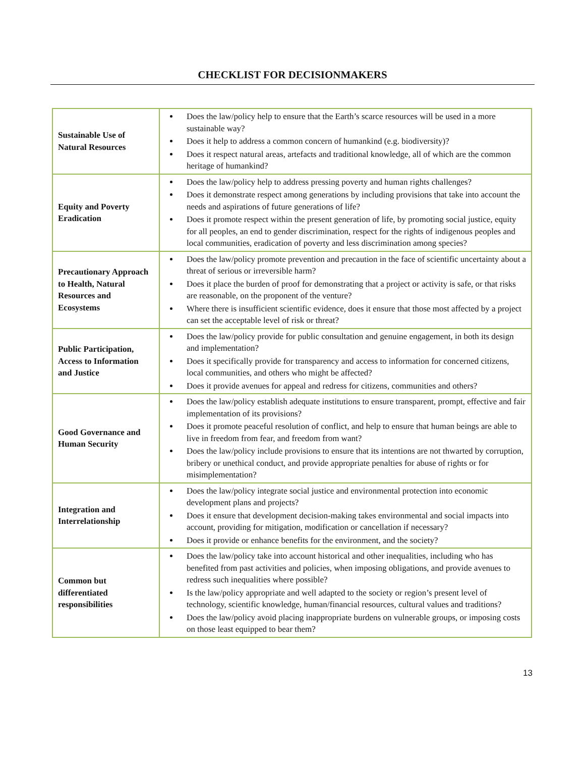CHECKLIST FOR DECISIONMAKERS
| Sustainable Use of Natural Resources | Does the law/policy help to ensure that the Earth’s scarce resources will be used in a more sustainable way? Does it help to address a common concern of humankind (e.g. biodiversity)? Does it respect natural areas, artefacts and traditional knowledge, all of which are the common heritage of humankind? |
| Equity and Poverty Eradication | Does the law/policy help to address pressing poverty and human rights challenges? Does it demonstrate respect among generations by including provisions that take into account the needs and aspirations of future generations of life? Does it promote respect within the present generation of life, by promoting social justice, equity for all peoples, an end to gender discrimination, respect for the rights of indigenous peoples and local communities, eradication of poverty and less discrimination among species? |
| Precautionary Approach to Health, Natural Resources and Ecosystems | Does the law/policy promote prevention and precaution in the face of scientific uncertainty about a threat of serious or irreversible harm? Does it place the burden of proof for demonstrating that a project or activity is safe, or that risks are reasonable, on the proponent of the venture? Where there is insufficient scientific evidence, does it ensure that those most affected by a project can set the acceptable level of risk or threat? |
| Public Participation, Access to Information and Justice | Does the law/policy provide for public consultation and genuine engagement, in both its design and implementation? Does it specifically provide for transparency and access to information for concerned citizens, local communities, and others who might be affected? Does it provide avenues for appeal and redress for citizens, communities and others? |
| Good Governance and Human Security | Does the law/policy establish adequate institutions to ensure transparent, prompt, effective and fair implementation of its provisions? Does it promote peaceful resolution of conflict, and help to ensure that human beings are able to live in freedom from fear, and freedom from want? Does the law/policy include provisions to ensure that its intentions are not thwarted by corruption, bribery or unethical conduct, and provide appropriate penalties for abuse of rights or for misimplementation? |
| Integration and Interrelationship | Does the law/policy integrate social justice and environmental protection into economic development plans and projects? Does it ensure that development decision-making takes environmental and social impacts into account, providing for mitigation, modification or cancellation if necessary? Does it provide or enhance benefits for the environment, and the society? |
| Common but differentiated responsibilities | Does the law/policy take into account historical and other inequalities, including who has benefited from past activities and policies, when imposing obligations, and provide avenues to redress such inequalities where possible? Is the law/policy appropriate and well adapted to the society or region’s present level of technology, scientific knowledge, human/financial resources, cultural values and traditions? Does the law/policy avoid placing inappropriate burdens on vulnerable groups, or imposing costs on those least equipped to bear them? |
13